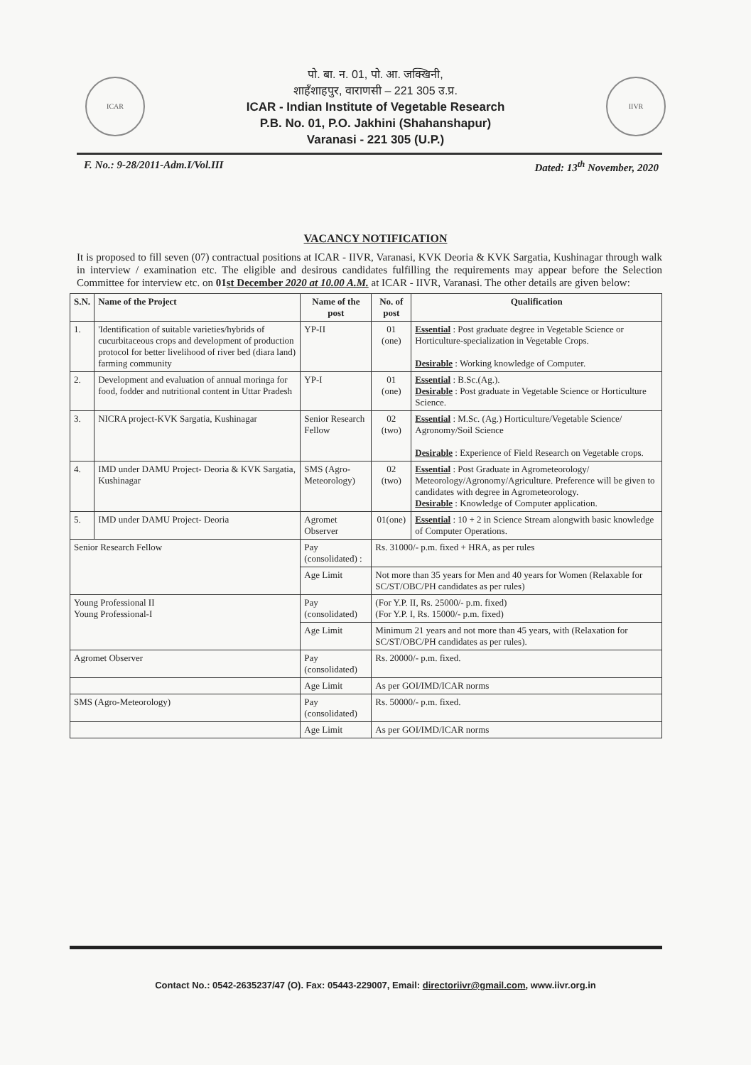ICAR
पो. बा. न. 01, पो. आ. जक्खिनी,
शाहँशाहपुर, वाराणसी – 221 305 उ.प्र.
ICAR - Indian Institute of Vegetable Research
P.B. No. 01, P.O. Jakhini (Shahanshapur)
Varanasi - 221 305 (U.P.)
IIVR
F. No.: 9-28/2011-Adm.I/Vol.III Dated: 13<sup>th</sup> November, 2020
VACANCY NOTIFICATION
It is proposed to fill seven (07) contractual positions at ICAR - IIVR, Varanasi, KVK Deoria & KVK Sargatia, Kushinagar through walk in interview / examination etc. The eligible and desirous candidates fulfilling the requirements may appear before the Selection Committee for interview etc. on 01st December 2020 at 10.00 A.M. at ICAR - IIVR, Varanasi. The other details are given below:
| S.N. | Name of the Project | Name of the post | No. of post | Qualification |
| --- | --- | --- | --- | --- |
| 1. | 'Identification of suitable varieties/hybrids of cucurbitaceous crops and development of production protocol for better livelihood of river bed (diara land) farming community | YP-II | 01 (one) | Essential : Post graduate degree in Vegetable Science or Horticulture-specialization in Vegetable Crops. Desirable : Working knowledge of Computer. |
| 2. | Development and evaluation of annual moringa for food, fodder and nutritional content in Uttar Pradesh | YP-I | 01 (one) | Essential : B.Sc.(Ag.). Desirable : Post graduate in Vegetable Science or Horticulture Science. |
| 3. | NICRA project-KVK Sargatia, Kushinagar | Senior Research Fellow | 02 (two) | Essential : M.Sc. (Ag.) Horticulture/Vegetable Science/ Agronomy/Soil Science Desirable : Experience of Field Research on Vegetable crops. |
| 4. | IMD under DAMU Project- Deoria & KVK Sargatia, Kushinagar | SMS (Agro-Meteorology) | 02 (two) | Essential : Post Graduate in Agrometeorology/ Meteorology/Agronomy/Agriculture. Preference will be given to candidates with degree in Agrometeorology. Desirable : Knowledge of Computer application. |
| 5. | IMD under DAMU Project- Deoria | Agromet Observer | 01(one) | Essential : 10 + 2 in Science Stream alongwith basic knowledge of Computer Operations. |
| Senior Research Fellow | | Pay (consolidated) : | Rs. 31000/- p.m. fixed + HRA, as per rules | |
| | | Age Limit | Not more than 35 years for Men and 40 years for Women (Relaxable for SC/ST/OBC/PH candidates as per rules) | |
| Young Professional II Young Professional-I | | Pay (consolidated) | (For Y.P. II, Rs. 25000/- p.m. fixed) (For Y.P. I, Rs. 15000/- p.m. fixed) | |
| | | Age Limit | Minimum 21 years and not more than 45 years, with (Relaxation for SC/ST/OBC/PH candidates as per rules). | |
| Agromet Observer | | Pay (consolidated) | Rs. 20000/- p.m. fixed. | |
| | | Age Limit | As per GOI/IMD/ICAR norms | |
| SMS (Agro-Meteorology) | | Pay (consolidated) | Rs. 50000/- p.m. fixed. | |
| | | Age Limit | As per GOI/IMD/ICAR norms | |
Contact No.: 0542-2635237/47 (O). Fax: 05443-229007, Email: directoriivr@gmail.com, www.iivr.org.in